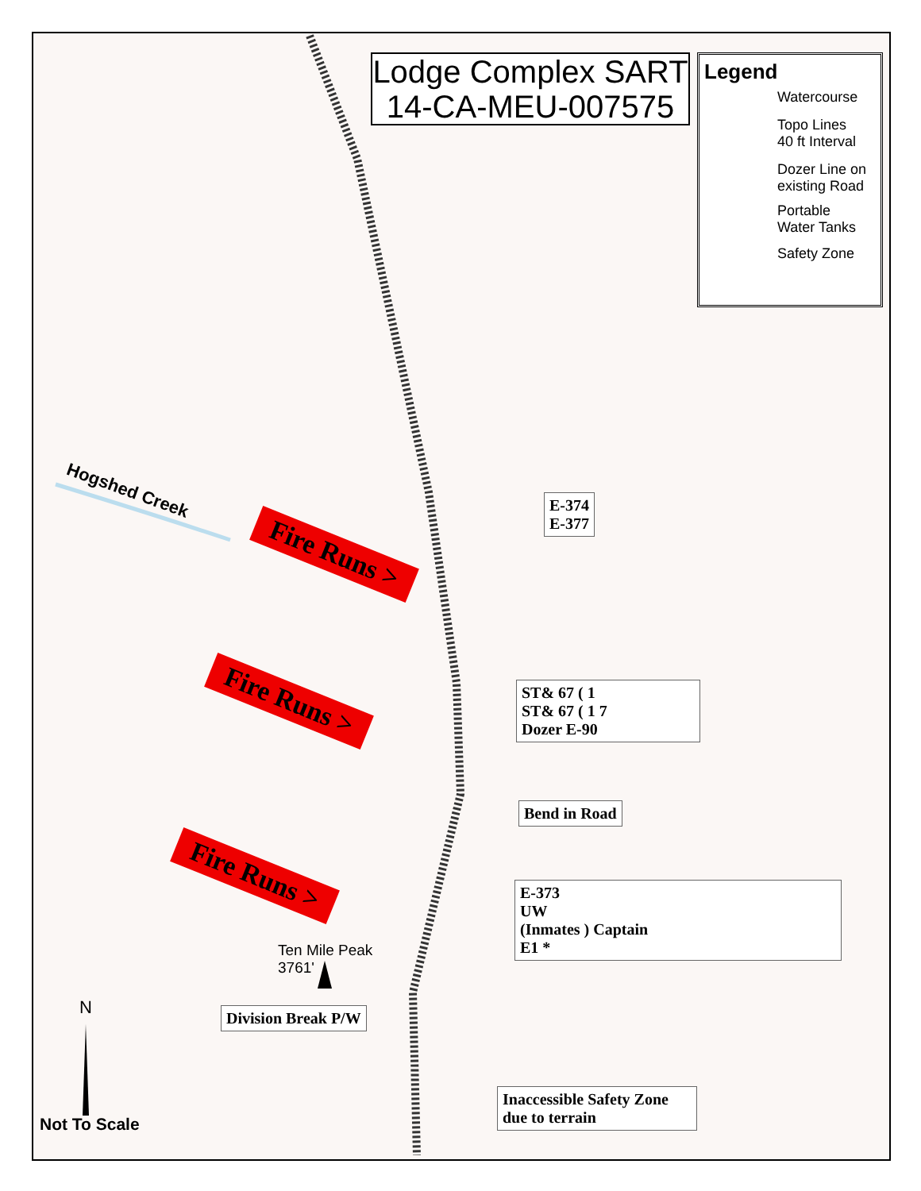Lodge Complex SART
14-CA-MEU-007575
Legend
Watercourse
Topo Lines
40 ft Interval
Dozer Line on
existing Road
Portable
Water Tanks
Safety Zone
Hogshed Creek
Fire Runs >
Fire Runs >
Fire Runs >
E-374
E-377
ST& 67 ( 1
ST& 67 ( 1 7
Dozer E-90
Bend in Road
E-373
UW
(Inmates ) Captain
E1 *
Ten Mile Peak
3761'
Division Break P/W
Inaccessible Safety Zone
due to terrain
N
Not To Scale